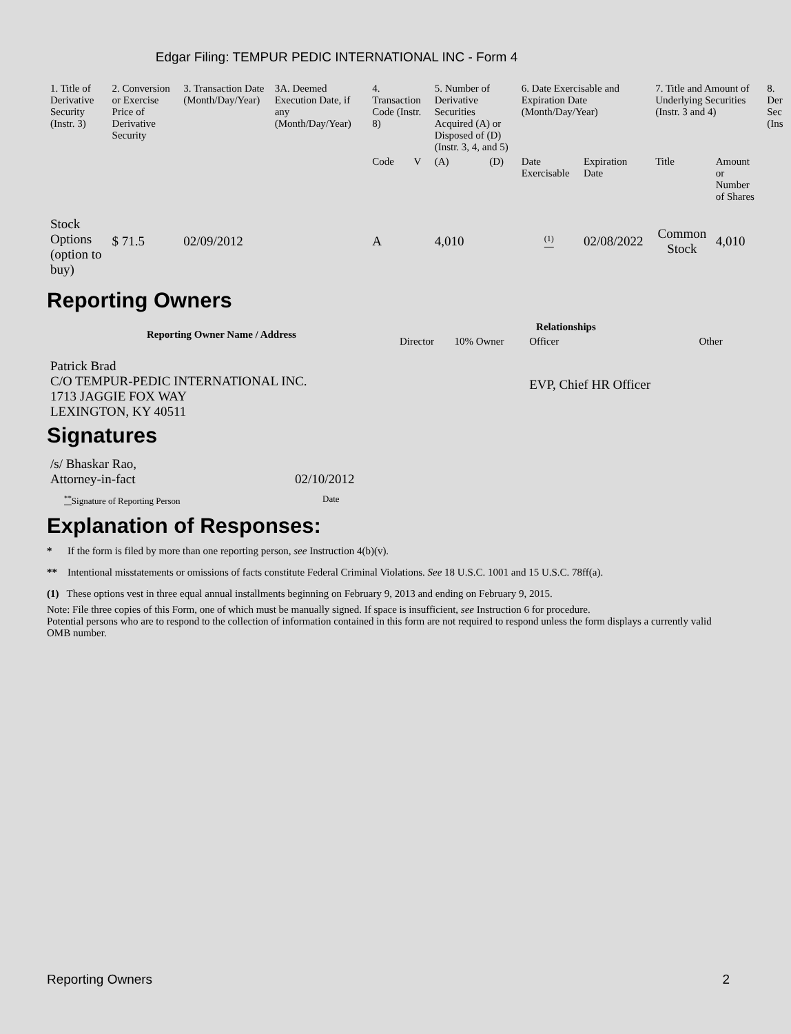Edgar Filing: TEMPUR PEDIC INTERNATIONAL INC - Form 4
| 1. Title of Derivative Security (Instr. 3) | 2. Conversion or Exercise Price of Derivative Security | 3. Transaction Date (Month/Day/Year) | 3A. Deemed Execution Date, if any (Month/Day/Year) | 4. Transaction Code (Instr. 8) | | 5. Number of Derivative Securities Acquired (A) or Disposed of (D) (Instr. 3, 4, and 5) | | 6. Date Exercisable and Expiration Date (Month/Day/Year) | | 7. Title and Amount of Underlying Securities (Instr. 3 and 4) | | 8. Der Sec (Ins |
| --- | --- | --- | --- | --- | --- | --- | --- | --- | --- | --- | --- | --- |
| | | | | Code | V | (A) | (D) | Date Exercisable | Expiration Date | Title | Amount or Number of Shares | |
| Stock Options (option to buy) | $ 71.5 | 02/09/2012 | | A | | 4,010 | | <sup>(1)</sup> | 02/08/2022 | Common Stock | 4,010 | |
Reporting Owners
| Reporting Owner Name / Address | Relationships | | | |
| --- | --- | --- | --- | --- |
| | Director | 10% Owner | Officer | Other |
| Patrick Brad C/O TEMPUR-PEDIC INTERNATIONAL INC. 1713 JAGGIE FOX WAY LEXINGTON, KY 40511 | | | EVP, Chief HR Officer | |
Signatures
| /s/ Bhaskar Rao, Attorney-in-fact | 02/10/2012 |
| <sup>**</sup> Signature of Reporting Person | Date |
Explanation of Responses:
* If the form is filed by more than one reporting person, see Instruction 4(b)(v).
** Intentional misstatements or omissions of facts constitute Federal Criminal Violations. See 18 U.S.C. 1001 and 15 U.S.C. 78ff(a).
(1) These options vest in three equal annual installments beginning on February 9, 2013 and ending on February 9, 2015.
Note: File three copies of this Form, one of which must be manually signed. If space is insufficient, see Instruction 6 for procedure.
Potential persons who are to respond to the collection of information contained in this form are not required to respond unless the form displays a currently valid OMB number.
Reporting Owners 2